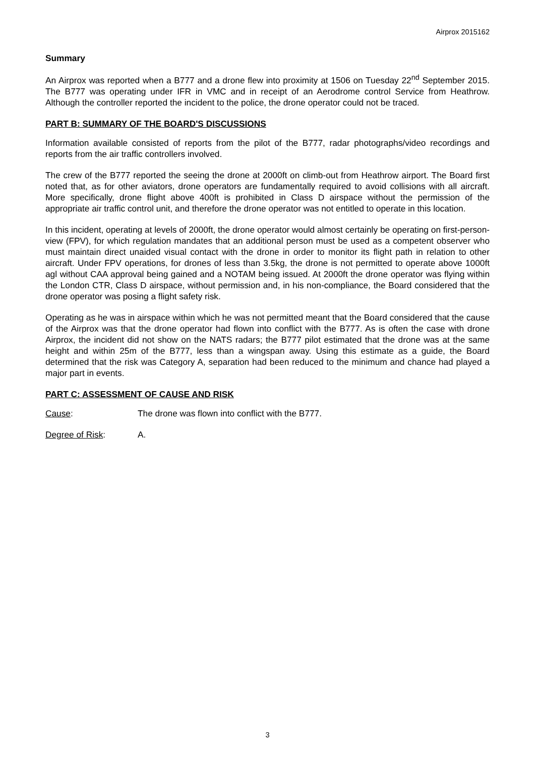Airprox 2015162
Summary
An Airprox was reported when a B777 and a drone flew into proximity at 1506 on Tuesday 22<sup>nd</sup> September 2015. The B777 was operating under IFR in VMC and in receipt of an Aerodrome control Service from Heathrow. Although the controller reported the incident to the police, the drone operator could not be traced.
PART B: SUMMARY OF THE BOARD'S DISCUSSIONS
Information available consisted of reports from the pilot of the B777, radar photographs/video recordings and reports from the air traffic controllers involved.
The crew of the B777 reported the seeing the drone at 2000ft on climb-out from Heathrow airport. The Board first noted that, as for other aviators, drone operators are fundamentally required to avoid collisions with all aircraft. More specifically, drone flight above 400ft is prohibited in Class D airspace without the permission of the appropriate air traffic control unit, and therefore the drone operator was not entitled to operate in this location.
In this incident, operating at levels of 2000ft, the drone operator would almost certainly be operating on first-person-view (FPV), for which regulation mandates that an additional person must be used as a competent observer who must maintain direct unaided visual contact with the drone in order to monitor its flight path in relation to other aircraft. Under FPV operations, for drones of less than 3.5kg, the drone is not permitted to operate above 1000ft agl without CAA approval being gained and a NOTAM being issued. At 2000ft the drone operator was flying within the London CTR, Class D airspace, without permission and, in his non-compliance, the Board considered that the drone operator was posing a flight safety risk.
Operating as he was in airspace within which he was not permitted meant that the Board considered that the cause of the Airprox was that the drone operator had flown into conflict with the B777. As is often the case with drone Airprox, the incident did not show on the NATS radars; the B777 pilot estimated that the drone was at the same height and within 25m of the B777, less than a wingspan away. Using this estimate as a guide, the Board determined that the risk was Category A, separation had been reduced to the minimum and chance had played a major part in events.
PART C: ASSESSMENT OF CAUSE AND RISK
Cause: The drone was flown into conflict with the B777.
Degree of Risk: A.
3